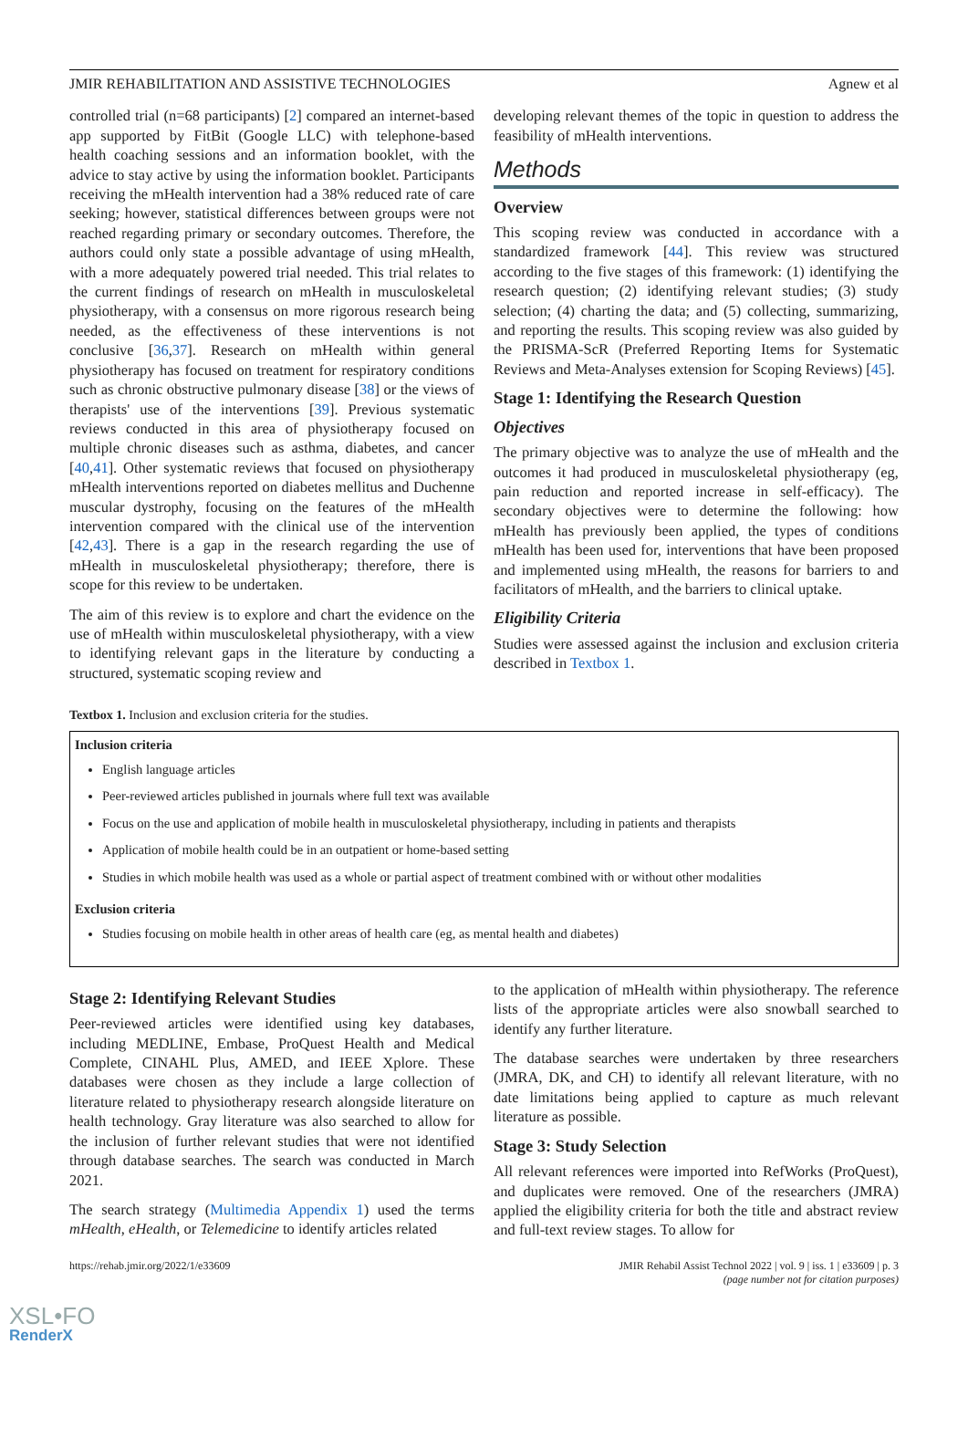JMIR REHABILITATION AND ASSISTIVE TECHNOLOGIES Agnew et al
controlled trial (n=68 participants) [2] compared an internet-based app supported by FitBit (Google LLC) with telephone-based health coaching sessions and an information booklet, with the advice to stay active by using the information booklet. Participants receiving the mHealth intervention had a 38% reduced rate of care seeking; however, statistical differences between groups were not reached regarding primary or secondary outcomes. Therefore, the authors could only state a possible advantage of using mHealth, with a more adequately powered trial needed. This trial relates to the current findings of research on mHealth in musculoskeletal physiotherapy, with a consensus on more rigorous research being needed, as the effectiveness of these interventions is not conclusive [36,37]. Research on mHealth within general physiotherapy has focused on treatment for respiratory conditions such as chronic obstructive pulmonary disease [38] or the views of therapists' use of the interventions [39]. Previous systematic reviews conducted in this area of physiotherapy focused on multiple chronic diseases such as asthma, diabetes, and cancer [40,41]. Other systematic reviews that focused on physiotherapy mHealth interventions reported on diabetes mellitus and Duchenne muscular dystrophy, focusing on the features of the mHealth intervention compared with the clinical use of the intervention [42,43]. There is a gap in the research regarding the use of mHealth in musculoskeletal physiotherapy; therefore, there is scope for this review to be undertaken.
The aim of this review is to explore and chart the evidence on the use of mHealth within musculoskeletal physiotherapy, with a view to identifying relevant gaps in the literature by conducting a structured, systematic scoping review and
developing relevant themes of the topic in question to address the feasibility of mHealth interventions.
Methods
Overview
This scoping review was conducted in accordance with a standardized framework [44]. This review was structured according to the five stages of this framework: (1) identifying the research question; (2) identifying relevant studies; (3) study selection; (4) charting the data; and (5) collecting, summarizing, and reporting the results. This scoping review was also guided by the PRISMA-ScR (Preferred Reporting Items for Systematic Reviews and Meta-Analyses extension for Scoping Reviews) [45].
Stage 1: Identifying the Research Question
Objectives
The primary objective was to analyze the use of mHealth and the outcomes it had produced in musculoskeletal physiotherapy (eg, pain reduction and reported increase in self-efficacy). The secondary objectives were to determine the following: how mHealth has previously been applied, the types of conditions mHealth has been used for, interventions that have been proposed and implemented using mHealth, the reasons for barriers to and facilitators of mHealth, and the barriers to clinical uptake.
Eligibility Criteria
Studies were assessed against the inclusion and exclusion criteria described in Textbox 1.
Textbox 1. Inclusion and exclusion criteria for the studies.
Inclusion criteria
English language articles
Peer-reviewed articles published in journals where full text was available
Focus on the use and application of mobile health in musculoskeletal physiotherapy, including in patients and therapists
Application of mobile health could be in an outpatient or home-based setting
Studies in which mobile health was used as a whole or partial aspect of treatment combined with or without other modalities
Exclusion criteria
Studies focusing on mobile health in other areas of health care (eg, as mental health and diabetes)
Stage 2: Identifying Relevant Studies
Peer-reviewed articles were identified using key databases, including MEDLINE, Embase, ProQuest Health and Medical Complete, CINAHL Plus, AMED, and IEEE Xplore. These databases were chosen as they include a large collection of literature related to physiotherapy research alongside literature on health technology. Gray literature was also searched to allow for the inclusion of further relevant studies that were not identified through database searches. The search was conducted in March 2021.
The search strategy (Multimedia Appendix 1) used the terms mHealth, eHealth, or Telemedicine to identify articles related
to the application of mHealth within physiotherapy. The reference lists of the appropriate articles were also snowball searched to identify any further literature.
The database searches were undertaken by three researchers (JMRA, DK, and CH) to identify all relevant literature, with no date limitations being applied to capture as much relevant literature as possible.
Stage 3: Study Selection
All relevant references were imported into RefWorks (ProQuest), and duplicates were removed. One of the researchers (JMRA) applied the eligibility criteria for both the title and abstract review and full-text review stages. To allow for
https://rehab.jmir.org/2022/1/e33609 JMIR Rehabil Assist Technol 2022 | vol. 9 | iss. 1 | e33609 | p. 3
(page number not for citation purposes)
XSL•FO
RenderX